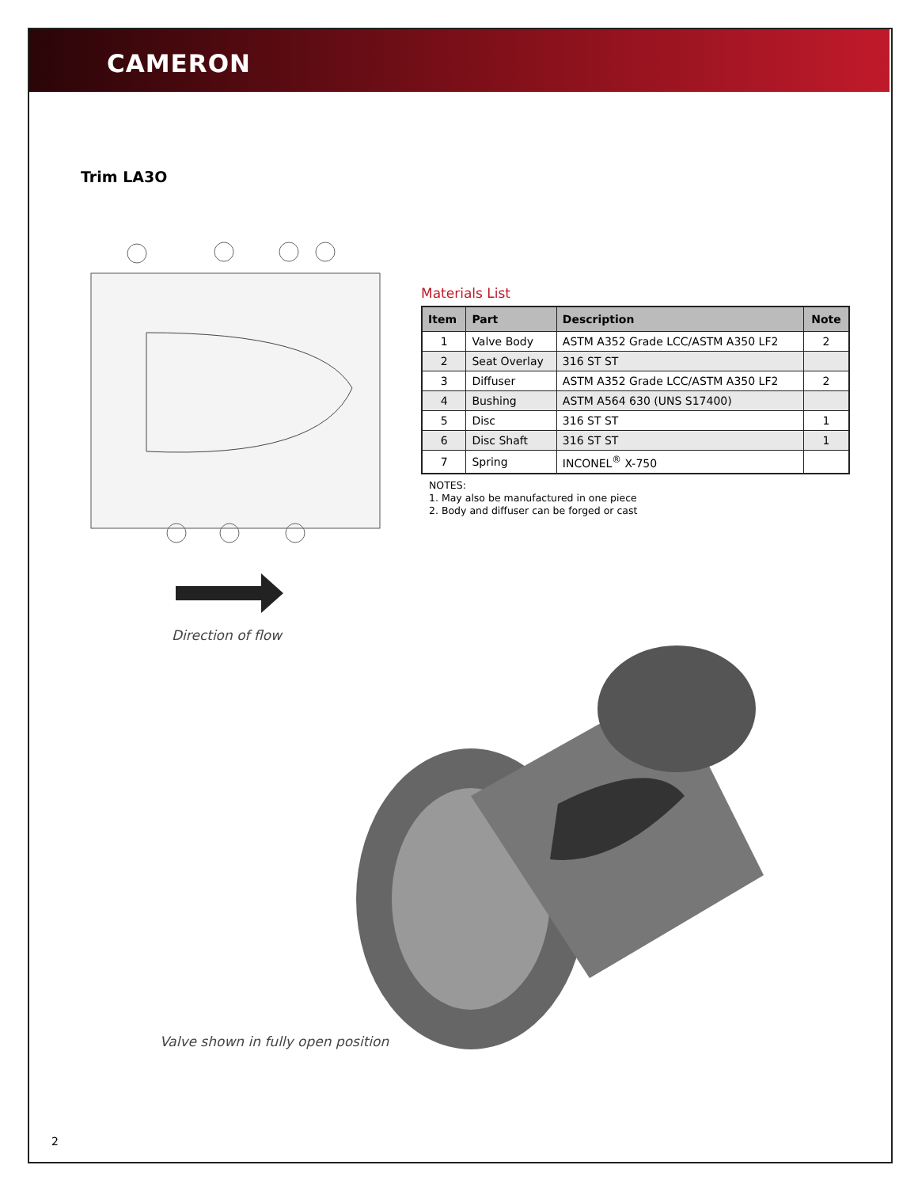CAMERON
Trim LA3O
Materials List
| Item | Part | Description | Note |
| --- | --- | --- | --- |
| 1 | Valve Body | ASTM A352 Grade LCC/ASTM A350 LF2 | 2 |
| 2 | Seat Overlay | 316 ST ST | |
| 3 | Diffuser | ASTM A352 Grade LCC/ASTM A350 LF2 | 2 |
| 4 | Bushing | ASTM A564 630 (UNS S17400) | |
| 5 | Disc | 316 ST ST | 1 |
| 6 | Disc Shaft | 316 ST ST | 1 |
| 7 | Spring | INCONEL<sup>®</sup> X-750 | |
NOTES:
1. May also be manufactured in one piece
2. Body and diffuser can be forged or cast
Direction of flow
Valve shown in fully open position
2